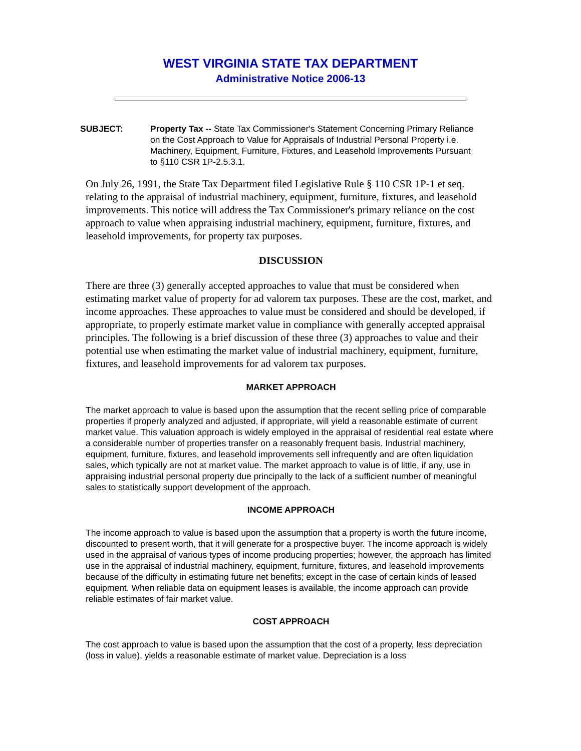WEST VIRGINIA STATE TAX DEPARTMENT
Administrative Notice 2006-13
SUBJECT: Property Tax -- State Tax Commissioner's Statement Concerning Primary Reliance on the Cost Approach to Value for Appraisals of Industrial Personal Property i.e. Machinery, Equipment, Furniture, Fixtures, and Leasehold Improvements Pursuant to §110 CSR 1P-2.5.3.1.
On July 26, 1991, the State Tax Department filed Legislative Rule § 110 CSR 1P-1 et seq. relating to the appraisal of industrial machinery, equipment, furniture, fixtures, and leasehold improvements. This notice will address the Tax Commissioner's primary reliance on the cost approach to value when appraising industrial machinery, equipment, furniture, fixtures, and leasehold improvements, for property tax purposes.
DISCUSSION
There are three (3) generally accepted approaches to value that must be considered when estimating market value of property for ad valorem tax purposes. These are the cost, market, and income approaches. These approaches to value must be considered and should be developed, if appropriate, to properly estimate market value in compliance with generally accepted appraisal principles. The following is a brief discussion of these three (3) approaches to value and their potential use when estimating the market value of industrial machinery, equipment, furniture, fixtures, and leasehold improvements for ad valorem tax purposes.
MARKET APPROACH
The market approach to value is based upon the assumption that the recent selling price of comparable properties if properly analyzed and adjusted, if appropriate, will yield a reasonable estimate of current market value. This valuation approach is widely employed in the appraisal of residential real estate where a considerable number of properties transfer on a reasonably frequent basis. Industrial machinery, equipment, furniture, fixtures, and leasehold improvements sell infrequently and are often liquidation sales, which typically are not at market value. The market approach to value is of little, if any, use in appraising industrial personal property due principally to the lack of a sufficient number of meaningful sales to statistically support development of the approach.
INCOME APPROACH
The income approach to value is based upon the assumption that a property is worth the future income, discounted to present worth, that it will generate for a prospective buyer. The income approach is widely used in the appraisal of various types of income producing properties; however, the approach has limited use in the appraisal of industrial machinery, equipment, furniture, fixtures, and leasehold improvements because of the difficulty in estimating future net benefits; except in the case of certain kinds of leased equipment. When reliable data on equipment leases is available, the income approach can provide reliable estimates of fair market value.
COST APPROACH
The cost approach to value is based upon the assumption that the cost of a property, less depreciation (loss in value), yields a reasonable estimate of market value. Depreciation is a loss